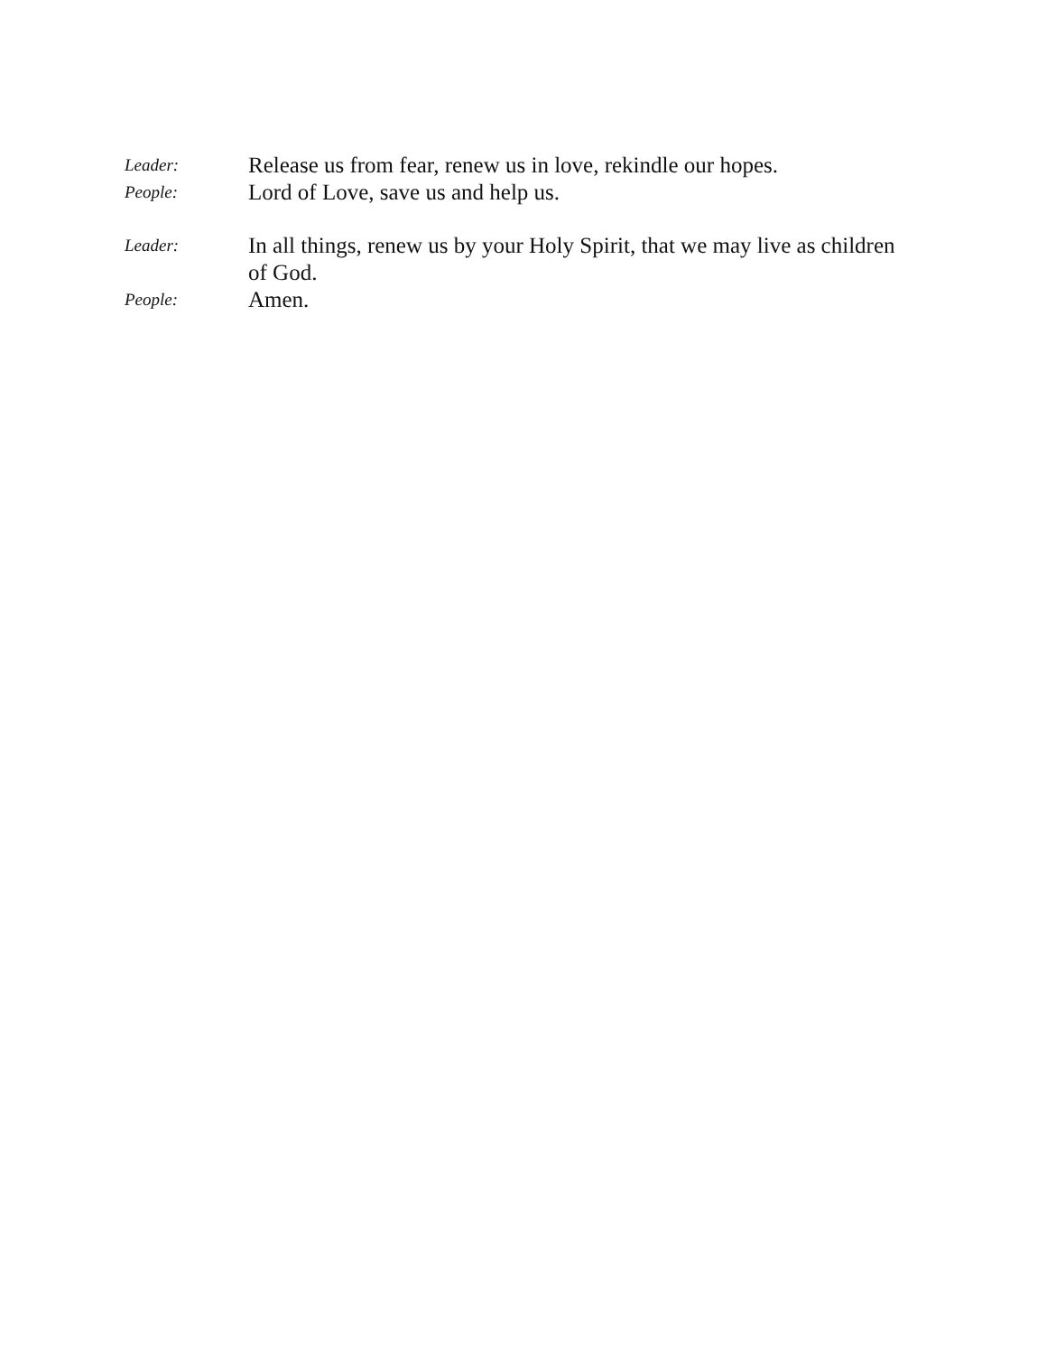Leader:
Release us from fear, renew us in love, rekindle our hopes.
People:
Lord of Love, save us and help us.
Leader:
In all things, renew us by your Holy Spirit, that we may live as children of God.
People:
Amen.